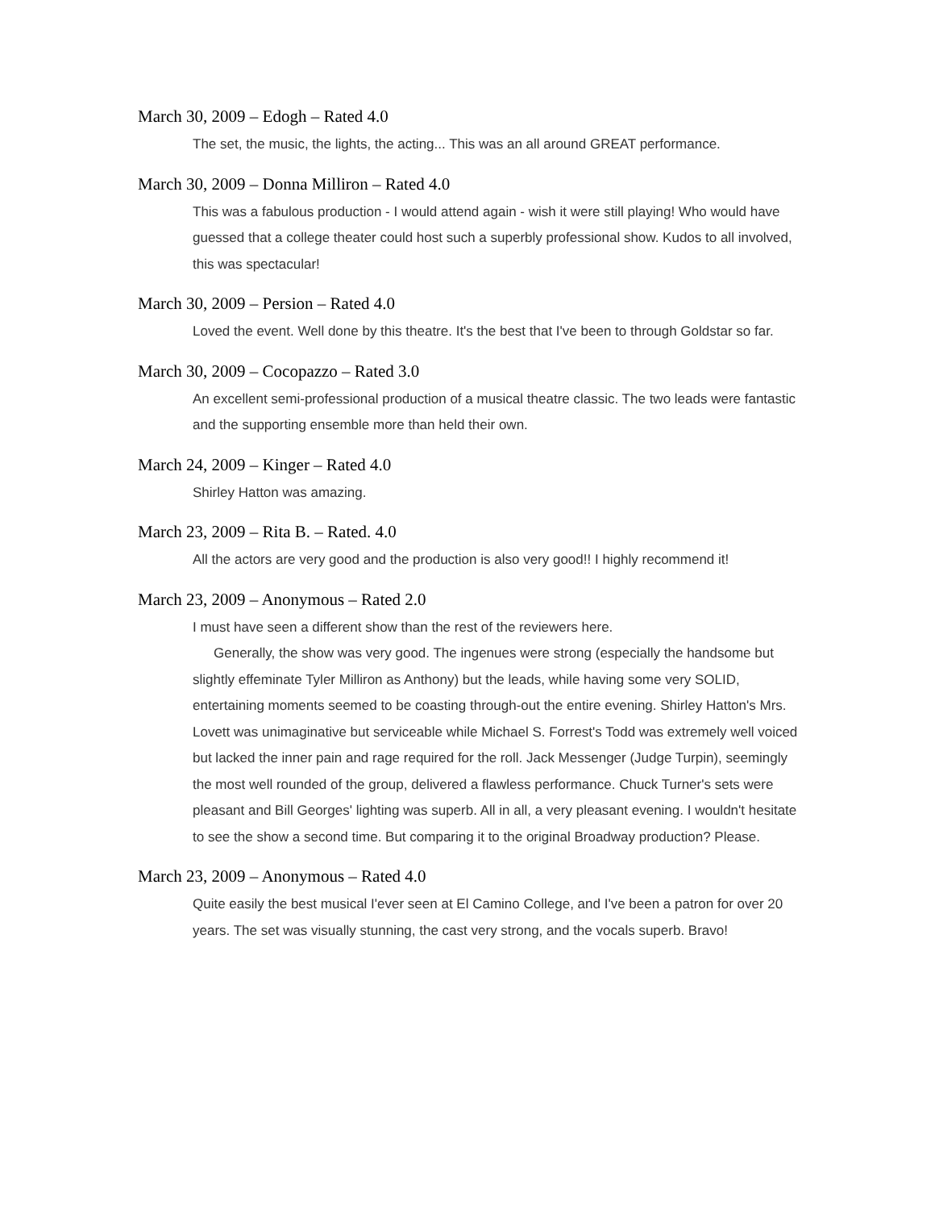March 30, 2009 – Edogh – Rated 4.0
The set, the music, the lights, the acting... This was an all around GREAT performance.
March 30, 2009 – Donna Milliron – Rated 4.0
This was a fabulous production - I would attend again - wish it were still playing! Who would have guessed that a college theater could host such a superbly professional show. Kudos to all involved, this was spectacular!
March 30, 2009 – Persion – Rated 4.0
Loved the event. Well done by this theatre. It's the best that I've been to through Goldstar so far.
March 30, 2009 – Cocopazzo – Rated 3.0
An excellent semi-professional production of a musical theatre classic. The two leads were fantastic and the supporting ensemble more than held their own.
March 24, 2009 – Kinger – Rated 4.0
Shirley Hatton was amazing.
March 23, 2009 – Rita B. – Rated. 4.0
All the actors are very good and the production is also very good!! I highly recommend it!
March 23, 2009 – Anonymous – Rated 2.0
I must have seen a different show than the rest of the reviewers here.
Generally, the show was very good. The ingenues were strong (especially the handsome but slightly effeminate Tyler Milliron as Anthony) but the leads, while having some very SOLID, entertaining moments seemed to be coasting through-out the entire evening. Shirley Hatton's Mrs. Lovett was unimaginative but serviceable while Michael S. Forrest's Todd was extremely well voiced but lacked the inner pain and rage required for the roll. Jack Messenger (Judge Turpin), seemingly the most well rounded of the group, delivered a flawless performance. Chuck Turner's sets were pleasant and Bill Georges' lighting was superb. All in all, a very pleasant evening. I wouldn't hesitate to see the show a second time. But comparing it to the original Broadway production? Please.
March 23, 2009 – Anonymous – Rated 4.0
Quite easily the best musical I'ever seen at El Camino College, and I've been a patron for over 20 years. The set was visually stunning, the cast very strong, and the vocals superb. Bravo!